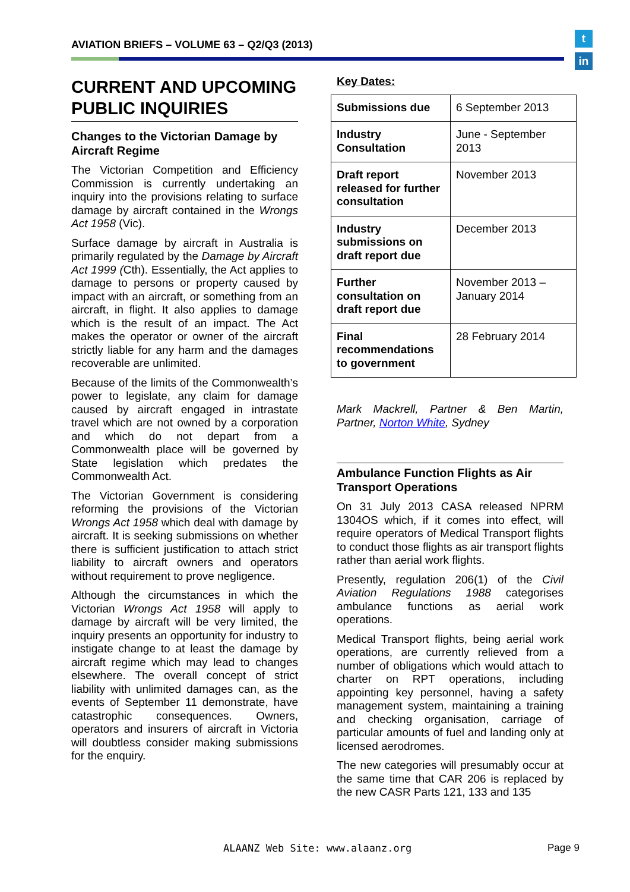AVIATION BRIEFS – VOLUME 63 – Q2/Q3 (2013)
t
in
CURRENT AND UPCOMING PUBLIC INQUIRIES
Changes to the Victorian Damage by Aircraft Regime
The Victorian Competition and Efficiency Commission is currently undertaking an inquiry into the provisions relating to surface damage by aircraft contained in the Wrongs Act 1958 (Vic).
Surface damage by aircraft in Australia is primarily regulated by the Damage by Aircraft Act 1999 (Cth). Essentially, the Act applies to damage to persons or property caused by impact with an aircraft, or something from an aircraft, in flight. It also applies to damage which is the result of an impact. The Act makes the operator or owner of the aircraft strictly liable for any harm and the damages recoverable are unlimited.
Because of the limits of the Commonwealth’s power to legislate, any claim for damage caused by aircraft engaged in intrastate travel which are not owned by a corporation and which do not depart from a Commonwealth place will be governed by State legislation which predates the Commonwealth Act.
The Victorian Government is considering reforming the provisions of the Victorian Wrongs Act 1958 which deal with damage by aircraft. It is seeking submissions on whether there is sufficient justification to attach strict liability to aircraft owners and operators without requirement to prove negligence.
Although the circumstances in which the Victorian Wrongs Act 1958 will apply to damage by aircraft will be very limited, the inquiry presents an opportunity for industry to instigate change to at least the damage by aircraft regime which may lead to changes elsewhere. The overall concept of strict liability with unlimited damages can, as the events of September 11 demonstrate, have catastrophic consequences. Owners, operators and insurers of aircraft in Victoria will doubtless consider making submissions for the enquiry.
Key Dates:
| Submissions due | 6 September 2013 |
| Industry Consultation | June - September 2013 |
| Draft report released for further consultation | November 2013 |
| Industry submissions on draft report due | December 2013 |
| Further consultation on draft report due | November 2013 – January 2014 |
| Final recommendations to government | 28 February 2014 |
Mark Mackrell, Partner & Ben Martin, Partner, Norton White, Sydney
Ambulance Function Flights as Air Transport Operations
On 31 July 2013 CASA released NPRM 1304OS which, if it comes into effect, will require operators of Medical Transport flights to conduct those flights as air transport flights rather than aerial work flights.
Presently, regulation 206(1) of the Civil Aviation Regulations 1988 categorises ambulance functions as aerial work operations.
Medical Transport flights, being aerial work operations, are currently relieved from a number of obligations which would attach to charter on RPT operations, including appointing key personnel, having a safety management system, maintaining a training and checking organisation, carriage of particular amounts of fuel and landing only at licensed aerodromes.
The new categories will presumably occur at the same time that CAR 206 is replaced by the new CASR Parts 121, 133 and 135
ALAANZ Web Site: www.alaanz.org
Page 9